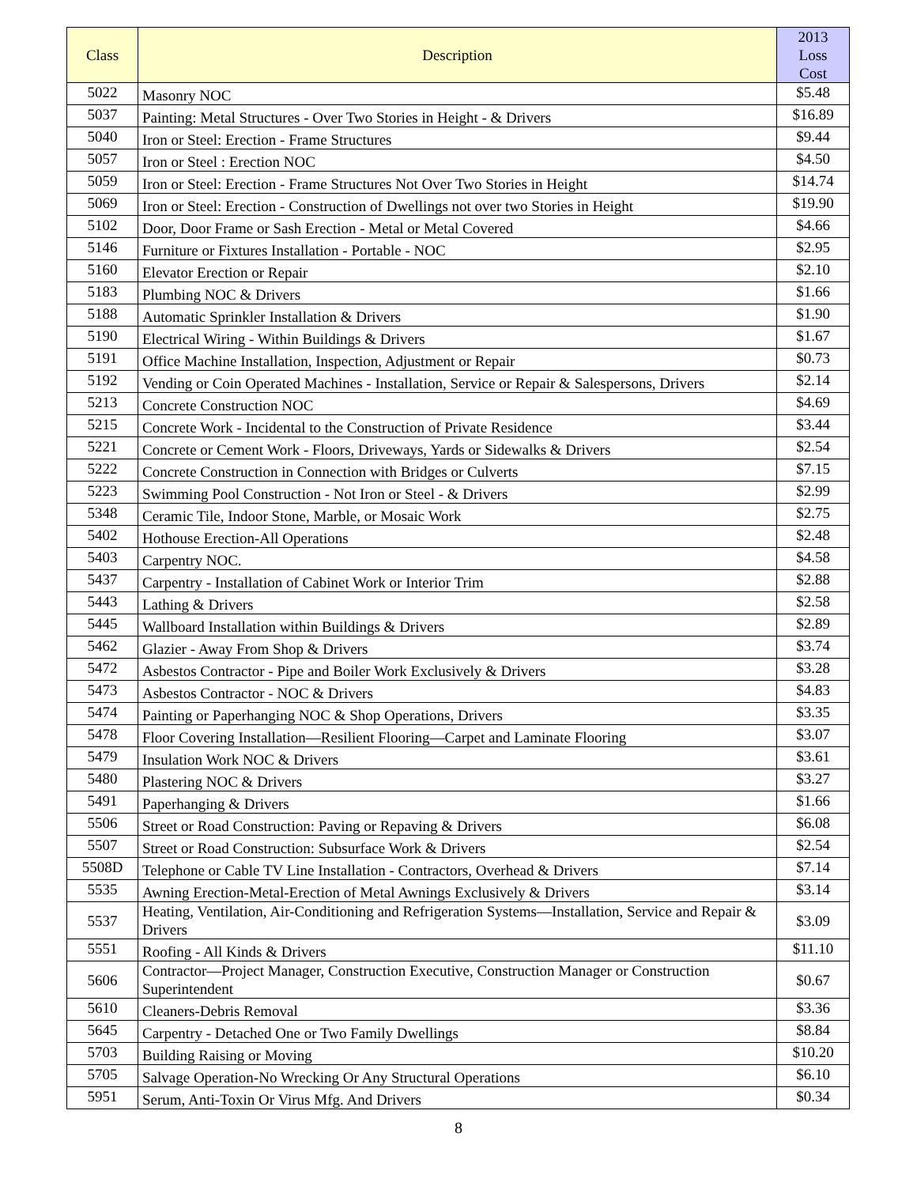| Class | Description | 2013 Loss Cost |
| --- | --- | --- |
| 5022 | Masonry NOC | $5.48 |
| 5037 | Painting: Metal Structures - Over Two Stories in Height - & Drivers | $16.89 |
| 5040 | Iron or Steel: Erection - Frame Structures | $9.44 |
| 5057 | Iron or Steel : Erection NOC | $4.50 |
| 5059 | Iron or Steel: Erection - Frame Structures Not Over Two Stories in Height | $14.74 |
| 5069 | Iron or Steel: Erection - Construction of Dwellings not over two Stories in Height | $19.90 |
| 5102 | Door, Door Frame or Sash Erection - Metal or Metal Covered | $4.66 |
| 5146 | Furniture or Fixtures Installation - Portable - NOC | $2.95 |
| 5160 | Elevator Erection or Repair | $2.10 |
| 5183 | Plumbing NOC & Drivers | $1.66 |
| 5188 | Automatic Sprinkler Installation & Drivers | $1.90 |
| 5190 | Electrical Wiring - Within Buildings & Drivers | $1.67 |
| 5191 | Office Machine Installation, Inspection, Adjustment or Repair | $0.73 |
| 5192 | Vending or Coin Operated Machines - Installation, Service or Repair & Salespersons, Drivers | $2.14 |
| 5213 | Concrete Construction NOC | $4.69 |
| 5215 | Concrete Work - Incidental to the Construction of Private Residence | $3.44 |
| 5221 | Concrete or Cement Work - Floors, Driveways, Yards or Sidewalks & Drivers | $2.54 |
| 5222 | Concrete Construction in Connection with Bridges or Culverts | $7.15 |
| 5223 | Swimming Pool Construction - Not Iron or Steel - & Drivers | $2.99 |
| 5348 | Ceramic Tile, Indoor Stone, Marble, or Mosaic Work | $2.75 |
| 5402 | Hothouse Erection-All Operations | $2.48 |
| 5403 | Carpentry NOC. | $4.58 |
| 5437 | Carpentry - Installation of Cabinet Work or Interior Trim | $2.88 |
| 5443 | Lathing & Drivers | $2.58 |
| 5445 | Wallboard Installation within Buildings & Drivers | $2.89 |
| 5462 | Glazier - Away From Shop & Drivers | $3.74 |
| 5472 | Asbestos Contractor - Pipe and Boiler Work Exclusively & Drivers | $3.28 |
| 5473 | Asbestos Contractor - NOC & Drivers | $4.83 |
| 5474 | Painting or Paperhanging NOC & Shop Operations, Drivers | $3.35 |
| 5478 | Floor Covering Installation—Resilient Flooring—Carpet and Laminate Flooring | $3.07 |
| 5479 | Insulation Work NOC & Drivers | $3.61 |
| 5480 | Plastering NOC & Drivers | $3.27 |
| 5491 | Paperhanging & Drivers | $1.66 |
| 5506 | Street or Road Construction: Paving or Repaving & Drivers | $6.08 |
| 5507 | Street or Road Construction: Subsurface Work & Drivers | $2.54 |
| 5508D | Telephone or Cable TV Line Installation - Contractors, Overhead & Drivers | $7.14 |
| 5535 | Awning Erection-Metal-Erection of Metal Awnings Exclusively & Drivers | $3.14 |
| 5537 | Heating, Ventilation, Air-Conditioning and Refrigeration Systems—Installation, Service and Repair & Drivers | $3.09 |
| 5551 | Roofing - All Kinds & Drivers | $11.10 |
| 5606 | Contractor—Project Manager, Construction Executive, Construction Manager or Construction Superintendent | $0.67 |
| 5610 | Cleaners-Debris Removal | $3.36 |
| 5645 | Carpentry - Detached One or Two Family Dwellings | $8.84 |
| 5703 | Building Raising or Moving | $10.20 |
| 5705 | Salvage Operation-No Wrecking Or Any Structural Operations | $6.10 |
| 5951 | Serum, Anti-Toxin Or Virus Mfg. And Drivers | $0.34 |
8